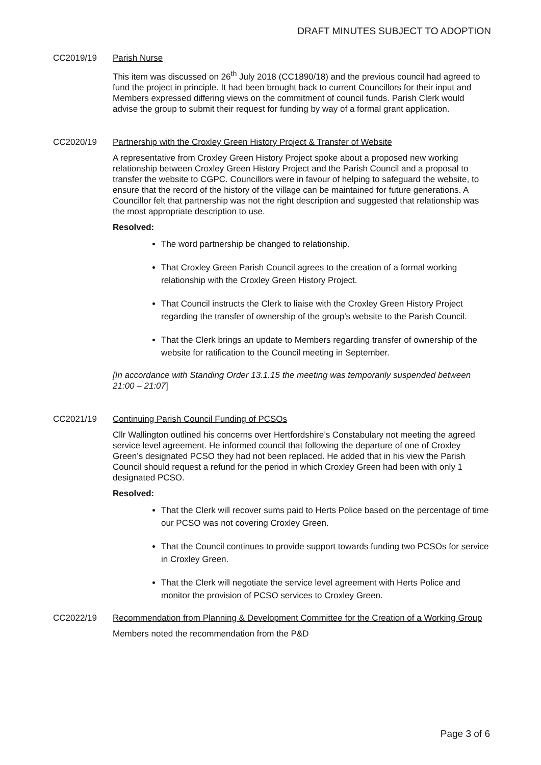DRAFT MINUTES SUBJECT TO ADOPTION
CC2019/19 Parish Nurse
This item was discussed on 26<sup>th</sup> July 2018 (CC1890/18) and the previous council had agreed to fund the project in principle. It had been brought back to current Councillors for their input and Members expressed differing views on the commitment of council funds. Parish Clerk would advise the group to submit their request for funding by way of a formal grant application.
CC2020/19 Partnership with the Croxley Green History Project & Transfer of Website
A representative from Croxley Green History Project spoke about a proposed new working relationship between Croxley Green History Project and the Parish Council and a proposal to transfer the website to CGPC. Councillors were in favour of helping to safeguard the website, to ensure that the record of the history of the village can be maintained for future generations. A Councillor felt that partnership was not the right description and suggested that relationship was the most appropriate description to use.
Resolved:
The word partnership be changed to relationship.
That Croxley Green Parish Council agrees to the creation of a formal working relationship with the Croxley Green History Project.
That Council instructs the Clerk to liaise with the Croxley Green History Project regarding the transfer of ownership of the group’s website to the Parish Council.
That the Clerk brings an update to Members regarding transfer of ownership of the website for ratification to the Council meeting in September.
[In accordance with Standing Order 13.1.15 the meeting was temporarily suspended between 21:00 – 21:07]
CC2021/19 Continuing Parish Council Funding of PCSOs
Cllr Wallington outlined his concerns over Hertfordshire’s Constabulary not meeting the agreed service level agreement. He informed council that following the departure of one of Croxley Green’s designated PCSO they had not been replaced. He added that in his view the Parish Council should request a refund for the period in which Croxley Green had been with only 1 designated PCSO.
Resolved:
That the Clerk will recover sums paid to Herts Police based on the percentage of time our PCSO was not covering Croxley Green.
That the Council continues to provide support towards funding two PCSOs for service in Croxley Green.
That the Clerk will negotiate the service level agreement with Herts Police and monitor the provision of PCSO services to Croxley Green.
CC2022/19 Recommendation from Planning & Development Committee for the Creation of a Working Group
Members noted the recommendation from the P&D
Page 3 of 6